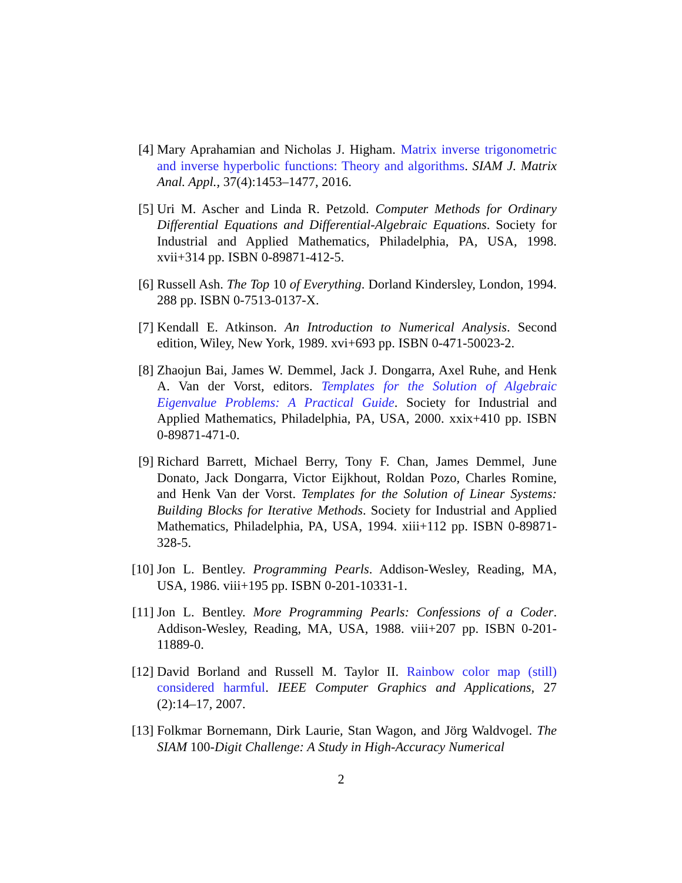[4] Mary Aprahamian and Nicholas J. Higham. Matrix inverse trigonometric and inverse hyperbolic functions: Theory and algorithms. SIAM J. Matrix Anal. Appl., 37(4):1453–1477, 2016.
[5] Uri M. Ascher and Linda R. Petzold. Computer Methods for Ordinary Differential Equations and Differential-Algebraic Equations. Society for Industrial and Applied Mathematics, Philadelphia, PA, USA, 1998. xvii+314 pp. ISBN 0-89871-412-5.
[6] Russell Ash. The Top 10 of Everything. Dorland Kindersley, London, 1994. 288 pp. ISBN 0-7513-0137-X.
[7] Kendall E. Atkinson. An Introduction to Numerical Analysis. Second edition, Wiley, New York, 1989. xvi+693 pp. ISBN 0-471-50023-2.
[8] Zhaojun Bai, James W. Demmel, Jack J. Dongarra, Axel Ruhe, and Henk A. Van der Vorst, editors. Templates for the Solution of Algebraic Eigenvalue Problems: A Practical Guide. Society for Industrial and Applied Mathematics, Philadelphia, PA, USA, 2000. xxix+410 pp. ISBN 0-89871-471-0.
[9] Richard Barrett, Michael Berry, Tony F. Chan, James Demmel, June Donato, Jack Dongarra, Victor Eijkhout, Roldan Pozo, Charles Romine, and Henk Van der Vorst. Templates for the Solution of Linear Systems: Building Blocks for Iterative Methods. Society for Industrial and Applied Mathematics, Philadelphia, PA, USA, 1994. xiii+112 pp. ISBN 0-89871-328-5.
[10] Jon L. Bentley. Programming Pearls. Addison-Wesley, Reading, MA, USA, 1986. viii+195 pp. ISBN 0-201-10331-1.
[11] Jon L. Bentley. More Programming Pearls: Confessions of a Coder. Addison-Wesley, Reading, MA, USA, 1988. viii+207 pp. ISBN 0-201-11889-0.
[12] David Borland and Russell M. Taylor II. Rainbow color map (still) considered harmful. IEEE Computer Graphics and Applications, 27 (2):14–17, 2007.
[13] Folkmar Bornemann, Dirk Laurie, Stan Wagon, and Jörg Waldvogel. The SIAM 100-Digit Challenge: A Study in High-Accuracy Numerical
2